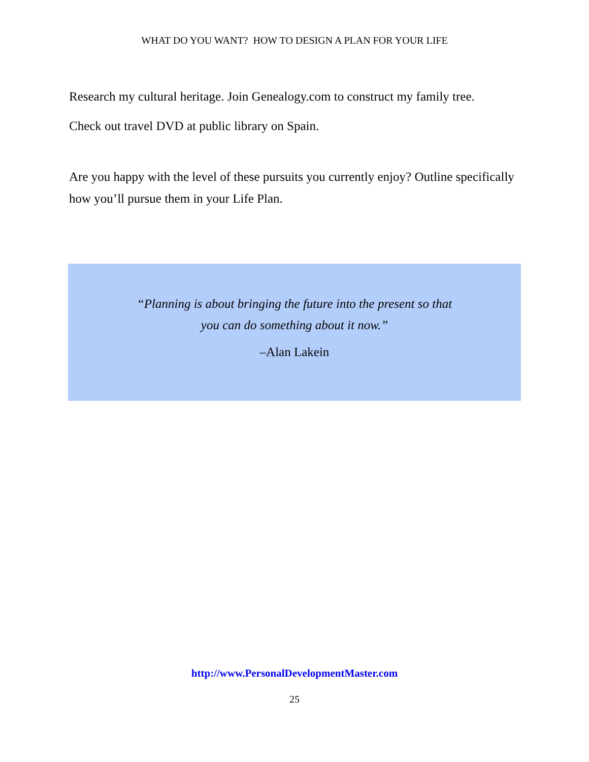WHAT DO YOU WANT? HOW TO DESIGN A PLAN FOR YOUR LIFE
Research my cultural heritage. Join Genealogy.com to construct my family tree.
Check out travel DVD at public library on Spain.
Are you happy with the level of these pursuits you currently enjoy? Outline specifically how you’ll pursue them in your Life Plan.
“Planning is about bringing the future into the present so that
you can do something about it now.”
–Alan Lakein
http://www.PersonalDevelopmentMaster.com
25